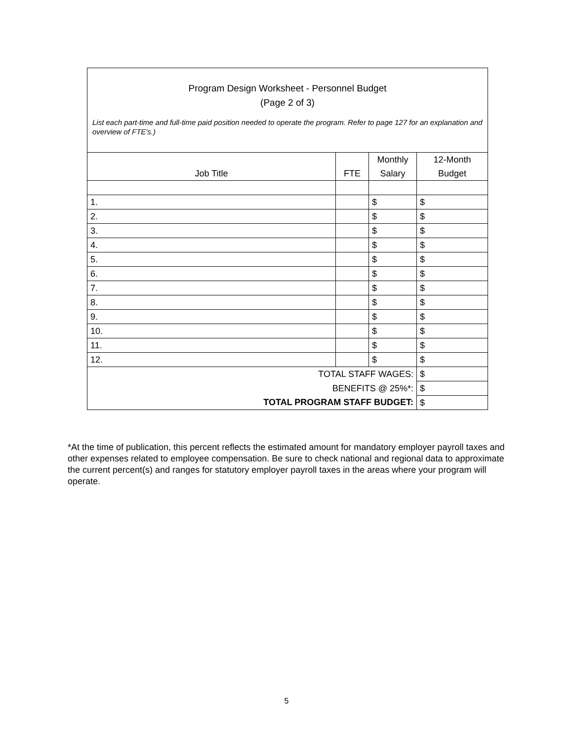Program Design Worksheet - Personnel Budget
(Page 2 of 3)
List each part-time and full-time paid position needed to operate the program. Refer to page 127 for an explanation and overview of FTE's.)
| Job Title | FTE | Monthly Salary | 12-Month Budget |
| --- | --- | --- | --- |
| 1. | | $ | $ |
| 2. | | $ | $ |
| 3. | | $ | $ |
| 4. | | $ | $ |
| 5. | | $ | $ |
| 6. | | $ | $ |
| 7. | | $ | $ |
| 8. | | $ | $ |
| 9. | | $ | $ |
| 10. | | $ | $ |
| 11. | | $ | $ |
| 12. | | $ | $ |
| TOTAL STAFF WAGES: | | | $ |
| BENEFITS @ 25%*: | | | $ |
| TOTAL PROGRAM STAFF BUDGET: | | | $ |
*At the time of publication, this percent reflects the estimated amount for mandatory employer payroll taxes and other expenses related to employee compensation. Be sure to check national and regional data to approximate the current percent(s) and ranges for statutory employer payroll taxes in the areas where your program will operate.
5